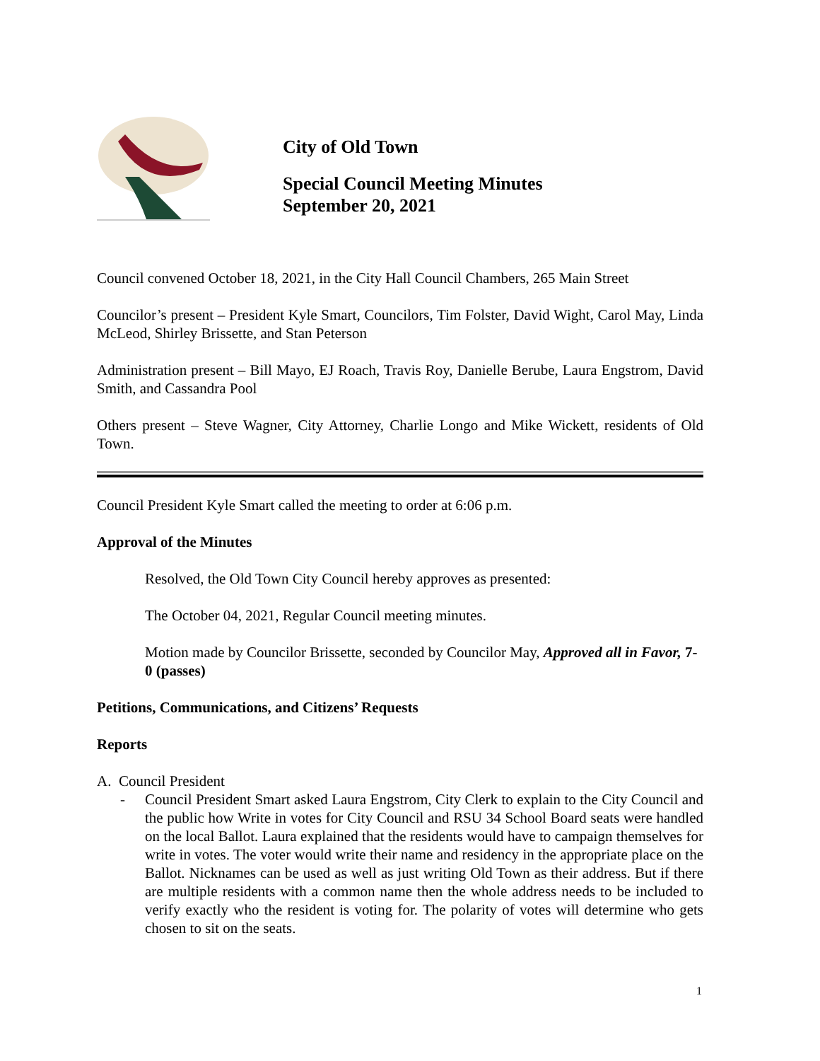City of Old Town
Special Council Meeting Minutes
September 20, 2021
Council convened October 18, 2021, in the City Hall Council Chambers, 265 Main Street
Councilor’s present – President Kyle Smart, Councilors, Tim Folster, David Wight, Carol May, Linda McLeod, Shirley Brissette, and Stan Peterson
Administration present – Bill Mayo, EJ Roach, Travis Roy, Danielle Berube, Laura Engstrom, David Smith, and Cassandra Pool
Others present – Steve Wagner, City Attorney, Charlie Longo and Mike Wickett, residents of Old Town.
Council President Kyle Smart called the meeting to order at 6:06 p.m.
Approval of the Minutes
Resolved, the Old Town City Council hereby approves as presented:
The October 04, 2021, Regular Council meeting minutes.
Motion made by Councilor Brissette, seconded by Councilor May, Approved all in Favor, 7-0 (passes)
Petitions, Communications, and Citizens’ Requests
Reports
A. Council President
- Council President Smart asked Laura Engstrom, City Clerk to explain to the City Council and the public how Write in votes for City Council and RSU 34 School Board seats were handled on the local Ballot. Laura explained that the residents would have to campaign themselves for write in votes. The voter would write their name and residency in the appropriate place on the Ballot. Nicknames can be used as well as just writing Old Town as their address. But if there are multiple residents with a common name then the whole address needs to be included to verify exactly who the resident is voting for. The polarity of votes will determine who gets chosen to sit on the seats.
1